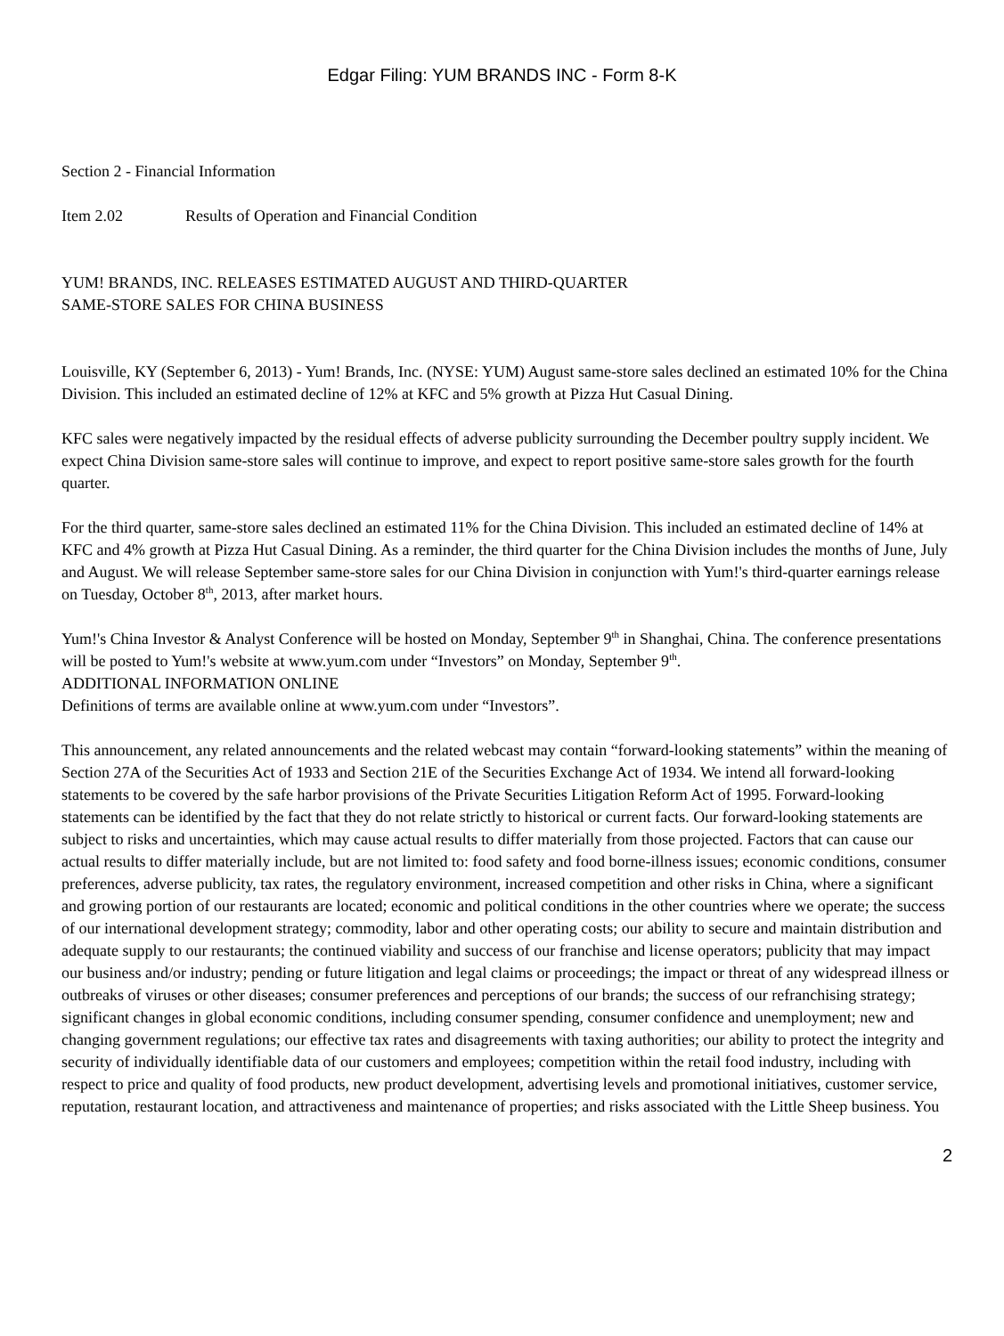Edgar Filing: YUM BRANDS INC - Form 8-K
Section 2 - Financial Information
Item 2.02 Results of Operation and Financial Condition
YUM! BRANDS, INC. RELEASES ESTIMATED AUGUST AND THIRD-QUARTER
SAME-STORE SALES FOR CHINA BUSINESS
Louisville, KY (September 6, 2013) - Yum! Brands, Inc. (NYSE: YUM) August same-store sales declined an estimated 10% for the China Division. This included an estimated decline of 12% at KFC and 5% growth at Pizza Hut Casual Dining.
KFC sales were negatively impacted by the residual effects of adverse publicity surrounding the December poultry supply incident. We expect China Division same-store sales will continue to improve, and expect to report positive same-store sales growth for the fourth quarter.
For the third quarter, same-store sales declined an estimated 11% for the China Division. This included an estimated decline of 14% at KFC and 4% growth at Pizza Hut Casual Dining. As a reminder, the third quarter for the China Division includes the months of June, July and August. We will release September same-store sales for our China Division in conjunction with Yum!'s third-quarter earnings release on Tuesday, October 8<sup>th</sup>, 2013, after market hours.
Yum!'s China Investor & Analyst Conference will be hosted on Monday, September 9<sup>th</sup> in Shanghai, China. The conference presentations will be posted to Yum!'s website at www.yum.com under “Investors” on Monday, September 9<sup>th</sup>.
ADDITIONAL INFORMATION ONLINE
Definitions of terms are available online at www.yum.com under “Investors”.
This announcement, any related announcements and the related webcast may contain “forward-looking statements” within the meaning of Section 27A of the Securities Act of 1933 and Section 21E of the Securities Exchange Act of 1934. We intend all forward-looking statements to be covered by the safe harbor provisions of the Private Securities Litigation Reform Act of 1995. Forward-looking statements can be identified by the fact that they do not relate strictly to historical or current facts. Our forward-looking statements are subject to risks and uncertainties, which may cause actual results to differ materially from those projected. Factors that can cause our actual results to differ materially include, but are not limited to: food safety and food borne-illness issues; economic conditions, consumer preferences, adverse publicity, tax rates, the regulatory environment, increased competition and other risks in China, where a significant and growing portion of our restaurants are located; economic and political conditions in the other countries where we operate; the success of our international development strategy; commodity, labor and other operating costs; our ability to secure and maintain distribution and adequate supply to our restaurants; the continued viability and success of our franchise and license operators; publicity that may impact our business and/or industry; pending or future litigation and legal claims or proceedings; the impact or threat of any widespread illness or outbreaks of viruses or other diseases; consumer preferences and perceptions of our brands; the success of our refranchising strategy; significant changes in global economic conditions, including consumer spending, consumer confidence and unemployment; new and changing government regulations; our effective tax rates and disagreements with taxing authorities; our ability to protect the integrity and security of individually identifiable data of our customers and employees; competition within the retail food industry, including with respect to price and quality of food products, new product development, advertising levels and promotional initiatives, customer service, reputation, restaurant location, and attractiveness and maintenance of properties; and risks associated with the Little Sheep business. You
2